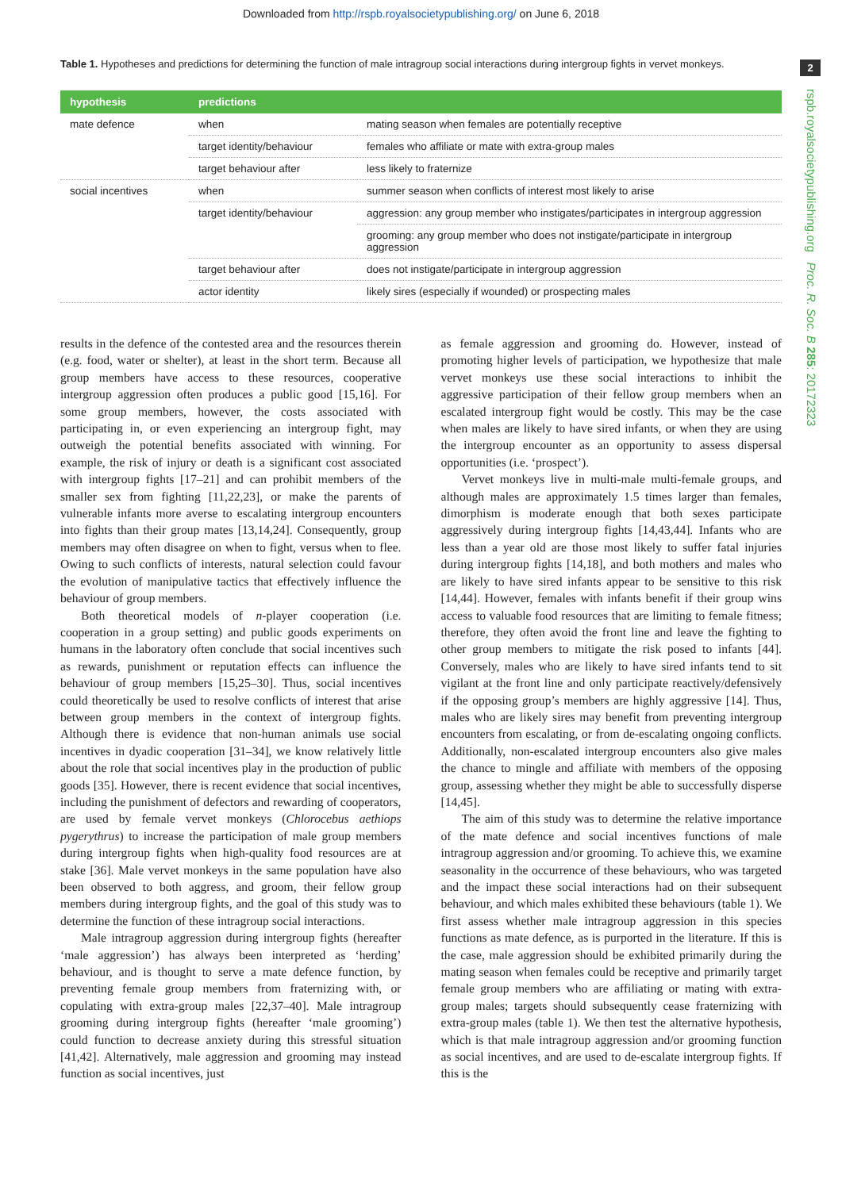Downloaded from http://rspb.royalsocietypublishing.org/ on June 6, 2018
2
rspb.royalsocietypublishing.org Proc. R. Soc. B 285: 20172323
Table 1. Hypotheses and predictions for determining the function of male intragroup social interactions during intergroup fights in vervet monkeys.
| hypothesis | predictions | |
| --- | --- | --- |
| mate defence | when | mating season when females are potentially receptive |
| | target identity/behaviour | females who affiliate or mate with extra-group males |
| | target behaviour after | less likely to fraternize |
| social incentives | when | summer season when conflicts of interest most likely to arise |
| | target identity/behaviour | aggression: any group member who instigates/participates in intergroup aggression |
| | | grooming: any group member who does not instigate/participate in intergroup aggression |
| | target behaviour after | does not instigate/participate in intergroup aggression |
| | actor identity | likely sires (especially if wounded) or prospecting males |
results in the defence of the contested area and the resources therein (e.g. food, water or shelter), at least in the short term. Because all group members have access to these resources, cooperative intergroup aggression often produces a public good [15,16]. For some group members, however, the costs associated with participating in, or even experiencing an intergroup fight, may outweigh the potential benefits associated with winning. For example, the risk of injury or death is a significant cost associated with intergroup fights [17–21] and can prohibit members of the smaller sex from fighting [11,22,23], or make the parents of vulnerable infants more averse to escalating intergroup encounters into fights than their group mates [13,14,24]. Consequently, group members may often disagree on when to fight, versus when to flee. Owing to such conflicts of interests, natural selection could favour the evolution of manipulative tactics that effectively influence the behaviour of group members.
Both theoretical models of n-player cooperation (i.e. cooperation in a group setting) and public goods experiments on humans in the laboratory often conclude that social incentives such as rewards, punishment or reputation effects can influence the behaviour of group members [15,25–30]. Thus, social incentives could theoretically be used to resolve conflicts of interest that arise between group members in the context of intergroup fights. Although there is evidence that non-human animals use social incentives in dyadic cooperation [31–34], we know relatively little about the role that social incentives play in the production of public goods [35]. However, there is recent evidence that social incentives, including the punishment of defectors and rewarding of cooperators, are used by female vervet monkeys (Chlorocebus aethiops pygerythrus) to increase the participation of male group members during intergroup fights when high-quality food resources are at stake [36]. Male vervet monkeys in the same population have also been observed to both aggress, and groom, their fellow group members during intergroup fights, and the goal of this study was to determine the function of these intragroup social interactions.
Male intragroup aggression during intergroup fights (hereafter ‘male aggression’) has always been interpreted as ‘herding’ behaviour, and is thought to serve a mate defence function, by preventing female group members from fraternizing with, or copulating with extra-group males [22,37–40]. Male intragroup grooming during intergroup fights (hereafter ‘male grooming’) could function to decrease anxiety during this stressful situation [41,42]. Alternatively, male aggression and grooming may instead function as social incentives, just
as female aggression and grooming do. However, instead of promoting higher levels of participation, we hypothesize that male vervet monkeys use these social interactions to inhibit the aggressive participation of their fellow group members when an escalated intergroup fight would be costly. This may be the case when males are likely to have sired infants, or when they are using the intergroup encounter as an opportunity to assess dispersal opportunities (i.e. ‘prospect’).
Vervet monkeys live in multi-male multi-female groups, and although males are approximately 1.5 times larger than females, dimorphism is moderate enough that both sexes participate aggressively during intergroup fights [14,43,44]. Infants who are less than a year old are those most likely to suffer fatal injuries during intergroup fights [14,18], and both mothers and males who are likely to have sired infants appear to be sensitive to this risk [14,44]. However, females with infants benefit if their group wins access to valuable food resources that are limiting to female fitness; therefore, they often avoid the front line and leave the fighting to other group members to mitigate the risk posed to infants [44]. Conversely, males who are likely to have sired infants tend to sit vigilant at the front line and only participate reactively/defensively if the opposing group’s members are highly aggressive [14]. Thus, males who are likely sires may benefit from preventing intergroup encounters from escalating, or from de-escalating ongoing conflicts. Additionally, non-escalated intergroup encounters also give males the chance to mingle and affiliate with members of the opposing group, assessing whether they might be able to successfully disperse [14,45].
The aim of this study was to determine the relative importance of the mate defence and social incentives functions of male intragroup aggression and/or grooming. To achieve this, we examine seasonality in the occurrence of these behaviours, who was targeted and the impact these social interactions had on their subsequent behaviour, and which males exhibited these behaviours (table 1). We first assess whether male intragroup aggression in this species functions as mate defence, as is purported in the literature. If this is the case, male aggression should be exhibited primarily during the mating season when females could be receptive and primarily target female group members who are affiliating or mating with extra-group males; targets should subsequently cease fraternizing with extra-group males (table 1). We then test the alternative hypothesis, which is that male intragroup aggression and/or grooming function as social incentives, and are used to de-escalate intergroup fights. If this is the